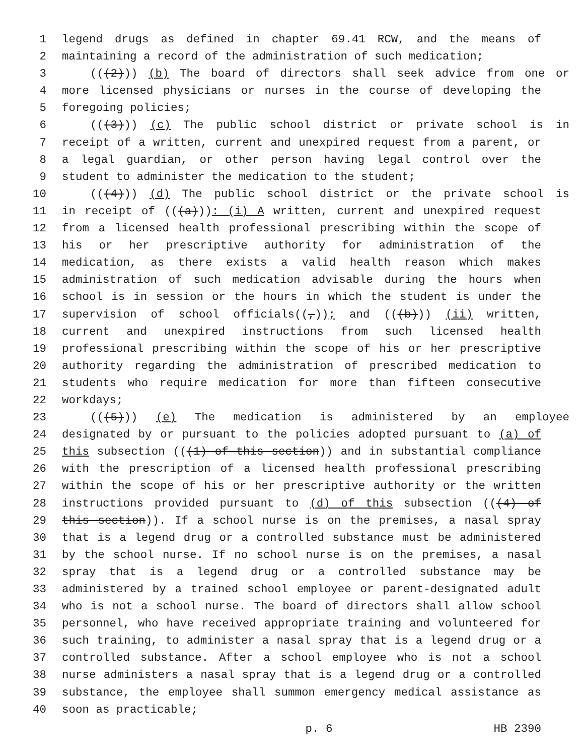1 legend drugs as defined in chapter 69.41 RCW, and the means of
2 maintaining a record of the administration of such medication;
3 (((2))) (b) The board of directors shall seek advice from one or
4 more licensed physicians or nurses in the course of developing the
5 foregoing policies;
6 (((3))) (c) The public school district or private school is in
7 receipt of a written, current and unexpired request from a parent, or
8 a legal guardian, or other person having legal control over the
9 student to administer the medication to the student;
10 (((4))) (d) The public school district or the private school is
11 in receipt of (((a))): (i) A written, current and unexpired request
12 from a licensed health professional prescribing within the scope of
13 his or her prescriptive authority for administration of the
14 medication, as there exists a valid health reason which makes
15 administration of such medication advisable during the hours when
16 school is in session or the hours in which the student is under the
17 supervision of school officials((,)); and (((b))) (ii) written,
18 current and unexpired instructions from such licensed health
19 professional prescribing within the scope of his or her prescriptive
20 authority regarding the administration of prescribed medication to
21 students who require medication for more than fifteen consecutive
22 workdays;
23 (((5))) (e) The medication is administered by an employee
24 designated by or pursuant to the policies adopted pursuant to (a) of
25 this subsection (((1) of this section)) and in substantial compliance
26 with the prescription of a licensed health professional prescribing
27 within the scope of his or her prescriptive authority or the written
28 instructions provided pursuant to (d) of this subsection (((4) of
29 this section)). If a school nurse is on the premises, a nasal spray
30 that is a legend drug or a controlled substance must be administered
31 by the school nurse. If no school nurse is on the premises, a nasal
32 spray that is a legend drug or a controlled substance may be
33 administered by a trained school employee or parent-designated adult
34 who is not a school nurse. The board of directors shall allow school
35 personnel, who have received appropriate training and volunteered for
36 such training, to administer a nasal spray that is a legend drug or a
37 controlled substance. After a school employee who is not a school
38 nurse administers a nasal spray that is a legend drug or a controlled
39 substance, the employee shall summon emergency medical assistance as
40 soon as practicable;
p. 6 HB 2390